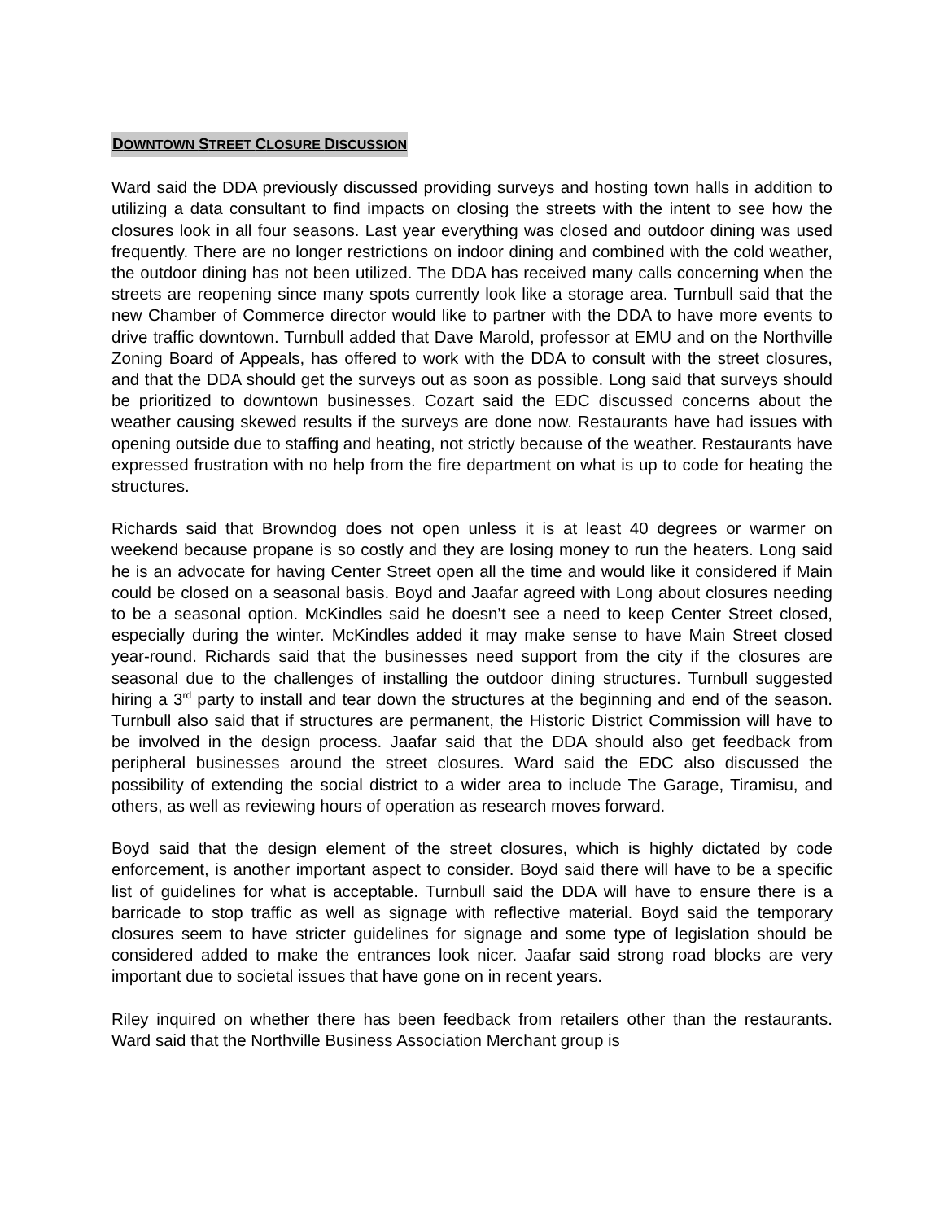DOWNTOWN STREET CLOSURE DISCUSSION
Ward said the DDA previously discussed providing surveys and hosting town halls in addition to utilizing a data consultant to find impacts on closing the streets with the intent to see how the closures look in all four seasons. Last year everything was closed and outdoor dining was used frequently. There are no longer restrictions on indoor dining and combined with the cold weather, the outdoor dining has not been utilized. The DDA has received many calls concerning when the streets are reopening since many spots currently look like a storage area. Turnbull said that the new Chamber of Commerce director would like to partner with the DDA to have more events to drive traffic downtown. Turnbull added that Dave Marold, professor at EMU and on the Northville Zoning Board of Appeals, has offered to work with the DDA to consult with the street closures, and that the DDA should get the surveys out as soon as possible. Long said that surveys should be prioritized to downtown businesses. Cozart said the EDC discussed concerns about the weather causing skewed results if the surveys are done now. Restaurants have had issues with opening outside due to staffing and heating, not strictly because of the weather. Restaurants have expressed frustration with no help from the fire department on what is up to code for heating the structures.
Richards said that Browndog does not open unless it is at least 40 degrees or warmer on weekend because propane is so costly and they are losing money to run the heaters. Long said he is an advocate for having Center Street open all the time and would like it considered if Main could be closed on a seasonal basis. Boyd and Jaafar agreed with Long about closures needing to be a seasonal option. McKindles said he doesn’t see a need to keep Center Street closed, especially during the winter. McKindles added it may make sense to have Main Street closed year-round. Richards said that the businesses need support from the city if the closures are seasonal due to the challenges of installing the outdoor dining structures. Turnbull suggested hiring a 3<sup>rd</sup> party to install and tear down the structures at the beginning and end of the season. Turnbull also said that if structures are permanent, the Historic District Commission will have to be involved in the design process. Jaafar said that the DDA should also get feedback from peripheral businesses around the street closures. Ward said the EDC also discussed the possibility of extending the social district to a wider area to include The Garage, Tiramisu, and others, as well as reviewing hours of operation as research moves forward.
Boyd said that the design element of the street closures, which is highly dictated by code enforcement, is another important aspect to consider. Boyd said there will have to be a specific list of guidelines for what is acceptable. Turnbull said the DDA will have to ensure there is a barricade to stop traffic as well as signage with reflective material. Boyd said the temporary closures seem to have stricter guidelines for signage and some type of legislation should be considered added to make the entrances look nicer. Jaafar said strong road blocks are very important due to societal issues that have gone on in recent years.
Riley inquired on whether there has been feedback from retailers other than the restaurants. Ward said that the Northville Business Association Merchant group is